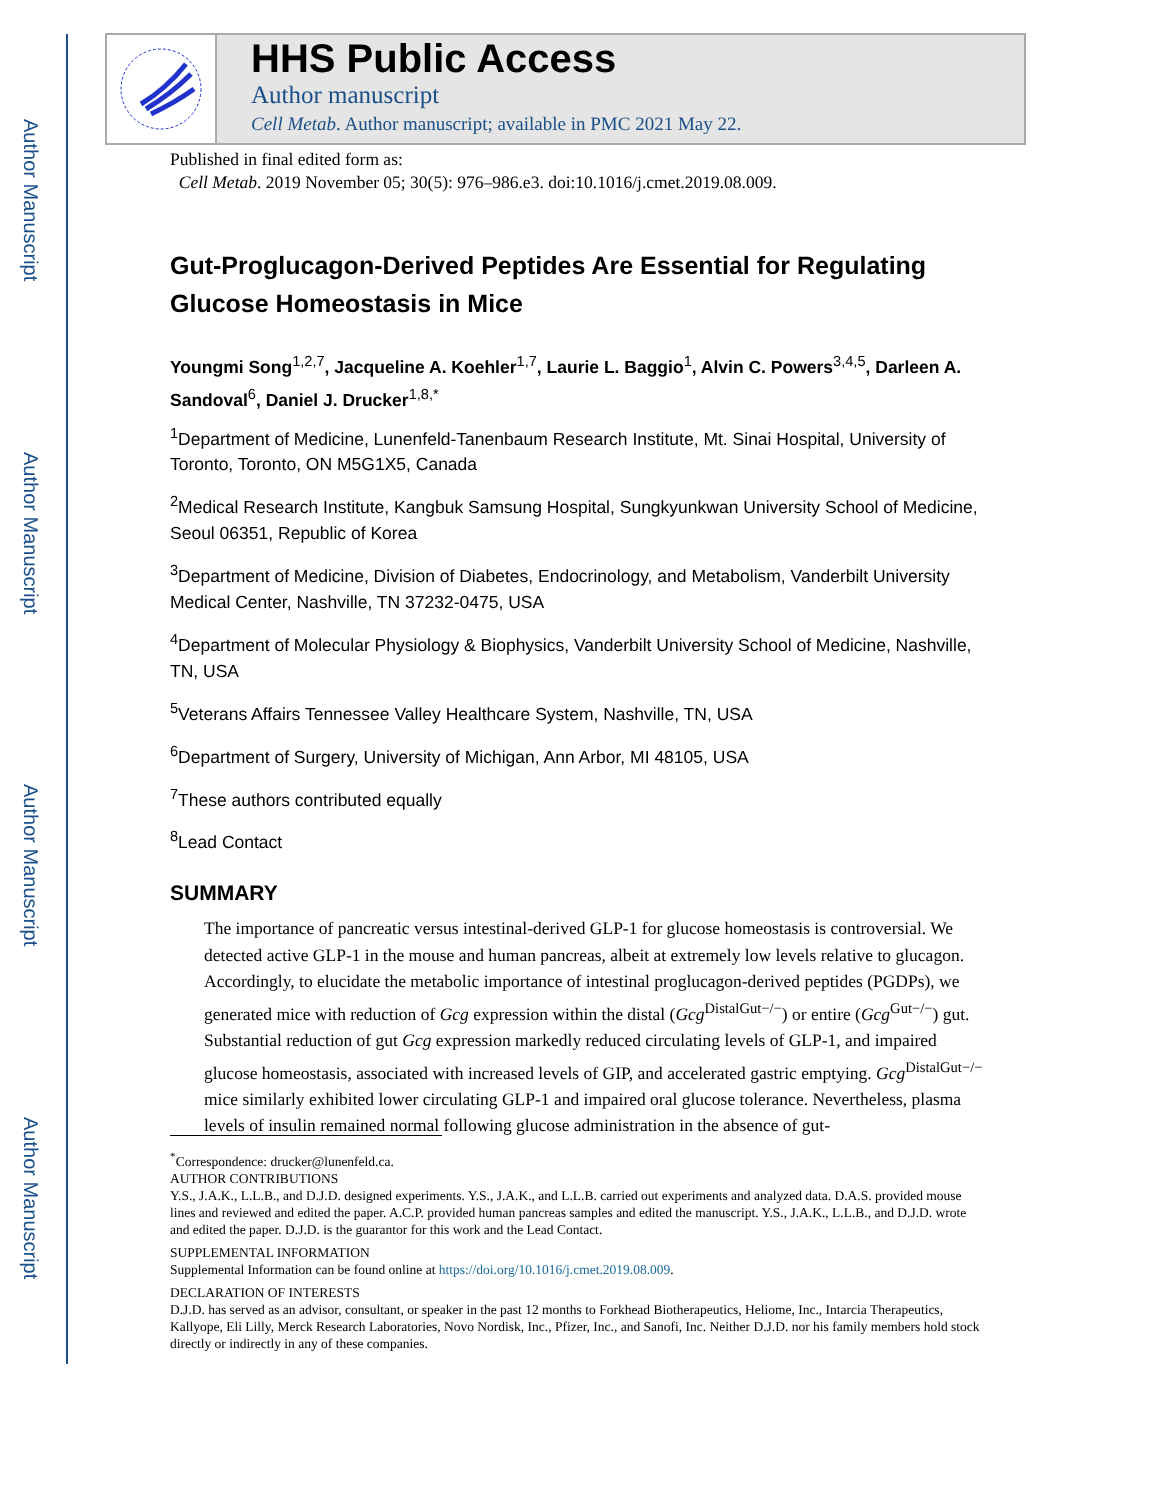Author Manuscript
Author Manuscript
Author Manuscript
Author Manuscript
HHS Public Access
Author manuscript
Cell Metab. Author manuscript; available in PMC 2021 May 22.
Published in final edited form as:
Cell Metab. 2019 November 05; 30(5): 976–986.e3. doi:10.1016/j.cmet.2019.08.009.
Gut-Proglucagon-Derived Peptides Are Essential for Regulating Glucose Homeostasis in Mice
Youngmi Song<sup>1,2,7</sup>, Jacqueline A. Koehler<sup>1,7</sup>, Laurie L. Baggio<sup>1</sup>, Alvin C. Powers<sup>3,4,5</sup>, Darleen A. Sandoval<sup>6</sup>, Daniel J. Drucker<sup>1,8,*</sup>
<sup>1</sup> Department of Medicine, Lunenfeld-Tanenbaum Research Institute, Mt. Sinai Hospital, University of Toronto, Toronto, ON M5G1X5, Canada
<sup>2</sup> Medical Research Institute, Kangbuk Samsung Hospital, Sungkyunkwan University School of Medicine, Seoul 06351, Republic of Korea
<sup>3</sup> Department of Medicine, Division of Diabetes, Endocrinology, and Metabolism, Vanderbilt University Medical Center, Nashville, TN 37232-0475, USA
<sup>4</sup> Department of Molecular Physiology & Biophysics, Vanderbilt University School of Medicine, Nashville, TN, USA
<sup>5</sup> Veterans Affairs Tennessee Valley Healthcare System, Nashville, TN, USA
<sup>6</sup> Department of Surgery, University of Michigan, Ann Arbor, MI 48105, USA
<sup>7</sup> These authors contributed equally
<sup>8</sup> Lead Contact
SUMMARY
The importance of pancreatic versus intestinal-derived GLP-1 for glucose homeostasis is controversial. We detected active GLP-1 in the mouse and human pancreas, albeit at extremely low levels relative to glucagon. Accordingly, to elucidate the metabolic importance of intestinal proglucagon-derived peptides (PGDPs), we generated mice with reduction of Gcg expression within the distal (Gcg<sup>DistalGut−/−</sup>) or entire (Gcg<sup>Gut−/−</sup>) gut. Substantial reduction of gut Gcg expression markedly reduced circulating levels of GLP-1, and impaired glucose homeostasis, associated with increased levels of GIP, and accelerated gastric emptying. Gcg<sup>DistalGut−/−</sup> mice similarly exhibited lower circulating GLP-1 and impaired oral glucose tolerance. Nevertheless, plasma levels of insulin remained normal following glucose administration in the absence of gut-
<sup>*</sup> Correspondence: drucker@lunenfeld.ca.
AUTHOR CONTRIBUTIONS
Y.S., J.A.K., L.L.B., and D.J.D. designed experiments. Y.S., J.A.K., and L.L.B. carried out experiments and analyzed data. D.A.S. provided mouse lines and reviewed and edited the paper. A.C.P. provided human pancreas samples and edited the manuscript. Y.S., J.A.K., L.L.B., and D.J.D. wrote and edited the paper. D.J.D. is the guarantor for this work and the Lead Contact.
SUPPLEMENTAL INFORMATION
Supplemental Information can be found online at https://doi.org/10.1016/j.cmet.2019.08.009.
DECLARATION OF INTERESTS
D.J.D. has served as an advisor, consultant, or speaker in the past 12 months to Forkhead Biotherapeutics, Heliome, Inc., Intarcia Therapeutics, Kallyope, Eli Lilly, Merck Research Laboratories, Novo Nordisk, Inc., Pfizer, Inc., and Sanofi, Inc. Neither D.J.D. nor his family members hold stock directly or indirectly in any of these companies.